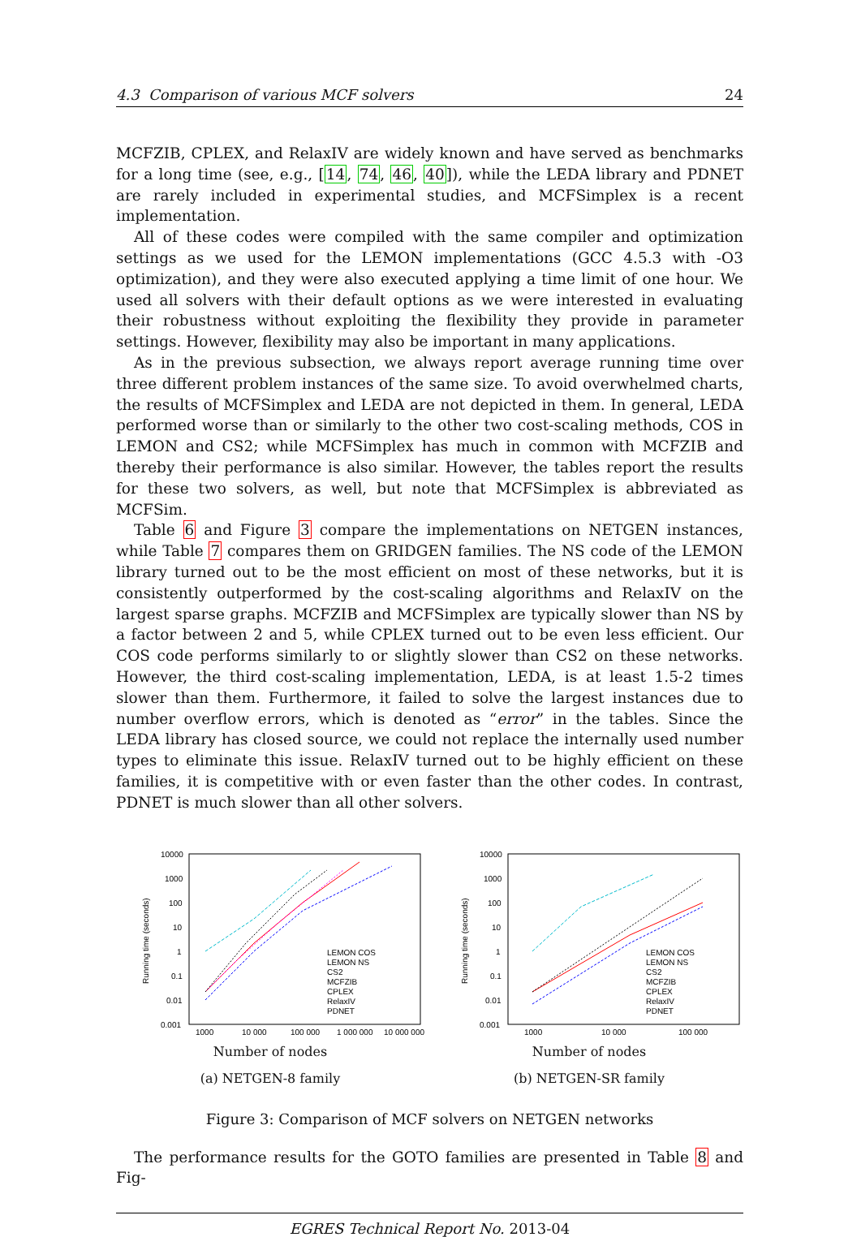4.3 Comparison of various MCF solvers 24
MCFZIB, CPLEX, and RelaxIV are widely known and have served as benchmarks for a long time (see, e.g., [14, 74, 46, 40]), while the LEDA library and PDNET are rarely included in experimental studies, and MCFSimplex is a recent implementation.
All of these codes were compiled with the same compiler and optimization settings as we used for the LEMON implementations (GCC 4.5.3 with -O3 optimization), and they were also executed applying a time limit of one hour. We used all solvers with their default options as we were interested in evaluating their robustness without exploiting the flexibility they provide in parameter settings. However, flexibility may also be important in many applications.
As in the previous subsection, we always report average running time over three different problem instances of the same size. To avoid overwhelmed charts, the results of MCFSimplex and LEDA are not depicted in them. In general, LEDA performed worse than or similarly to the other two cost-scaling methods, COS in LEMON and CS2; while MCFSimplex has much in common with MCFZIB and thereby their performance is also similar. However, the tables report the results for these two solvers, as well, but note that MCFSimplex is abbreviated as MCFSim.
Table 6 and Figure 3 compare the implementations on NETGEN instances, while Table 7 compares them on GRIDGEN families. The NS code of the LEMON library turned out to be the most efficient on most of these networks, but it is consistently outperformed by the cost-scaling algorithms and RelaxIV on the largest sparse graphs. MCFZIB and MCFSimplex are typically slower than NS by a factor between 2 and 5, while CPLEX turned out to be even less efficient. Our COS code performs similarly to or slightly slower than CS2 on these networks. However, the third cost-scaling implementation, LEDA, is at least 1.5-2 times slower than them. Furthermore, it failed to solve the largest instances due to number overflow errors, which is denoted as “error” in the tables. Since the LEDA library has closed source, we could not replace the internally used number types to eliminate this issue. RelaxIV turned out to be highly efficient on these families, it is competitive with or even faster than the other codes. In contrast, PDNET is much slower than all other solvers.
10000
1000
100
10
1
0.1
0.01
0.001
Running time (seconds)
LEMON COS
LEMON NS
CS2
MCFZIB
CPLEX
RelaxIV
PDNET
1000
10 000
100 000
1 000 000
10 000 000
Number of nodes
(a) NETGEN-8 family
10000
1000
100
10
1
0.1
0.01
0.001
Running time (seconds)
LEMON COS
LEMON NS
CS2
MCFZIB
CPLEX
RelaxIV
PDNET
1000
10 000
100 000
Number of nodes
(b) NETGEN-SR family
Figure 3: Comparison of MCF solvers on NETGEN networks
The performance results for the GOTO families are presented in Table 8 and Fig-
EGRES Technical Report No. 2013-04